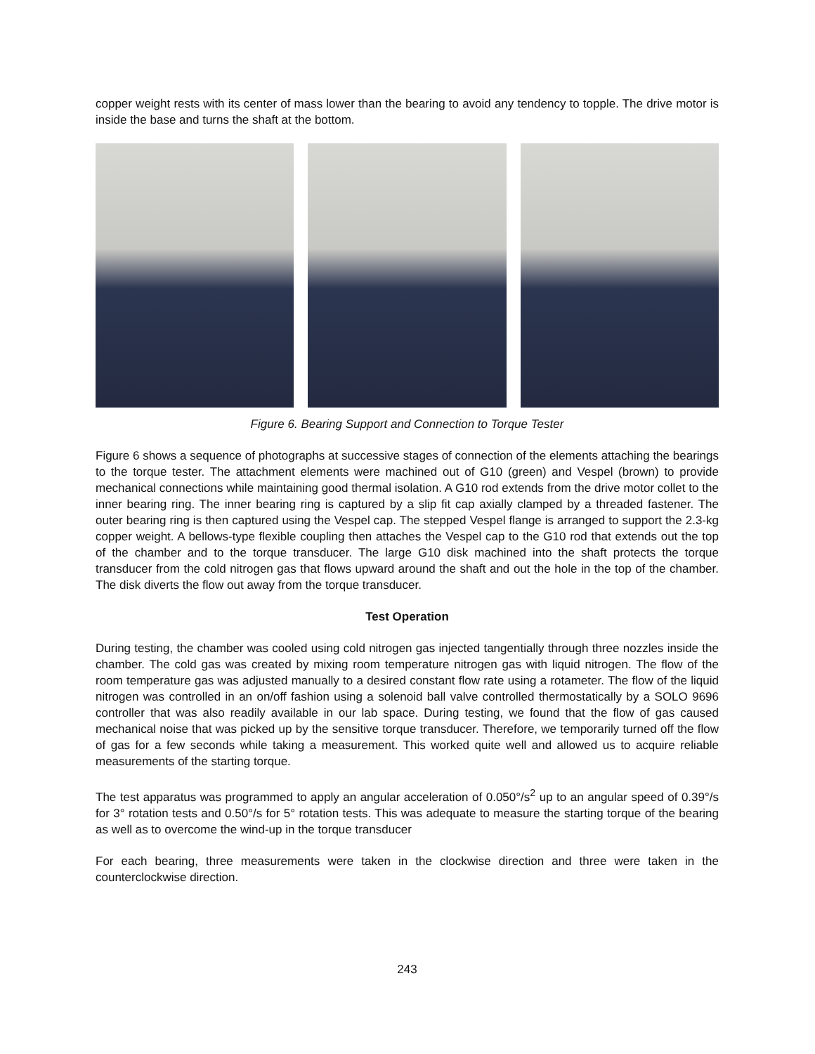copper weight rests with its center of mass lower than the bearing to avoid any tendency to topple. The drive motor is inside the base and turns the shaft at the bottom.
Figure 6. Bearing Support and Connection to Torque Tester
Figure 6 shows a sequence of photographs at successive stages of connection of the elements attaching the bearings to the torque tester. The attachment elements were machined out of G10 (green) and Vespel (brown) to provide mechanical connections while maintaining good thermal isolation. A G10 rod extends from the drive motor collet to the inner bearing ring. The inner bearing ring is captured by a slip fit cap axially clamped by a threaded fastener. The outer bearing ring is then captured using the Vespel cap. The stepped Vespel flange is arranged to support the 2.3-kg copper weight. A bellows-type flexible coupling then attaches the Vespel cap to the G10 rod that extends out the top of the chamber and to the torque transducer. The large G10 disk machined into the shaft protects the torque transducer from the cold nitrogen gas that flows upward around the shaft and out the hole in the top of the chamber. The disk diverts the flow out away from the torque transducer.
Test Operation
During testing, the chamber was cooled using cold nitrogen gas injected tangentially through three nozzles inside the chamber. The cold gas was created by mixing room temperature nitrogen gas with liquid nitrogen. The flow of the room temperature gas was adjusted manually to a desired constant flow rate using a rotameter. The flow of the liquid nitrogen was controlled in an on/off fashion using a solenoid ball valve controlled thermostatically by a SOLO 9696 controller that was also readily available in our lab space. During testing, we found that the flow of gas caused mechanical noise that was picked up by the sensitive torque transducer. Therefore, we temporarily turned off the flow of gas for a few seconds while taking a measurement. This worked quite well and allowed us to acquire reliable measurements of the starting torque.
The test apparatus was programmed to apply an angular acceleration of 0.050°/s<sup>2</sup> up to an angular speed of 0.39°/s for 3° rotation tests and 0.50°/s for 5° rotation tests. This was adequate to measure the starting torque of the bearing as well as to overcome the wind-up in the torque transducer
For each bearing, three measurements were taken in the clockwise direction and three were taken in the counterclockwise direction.
243